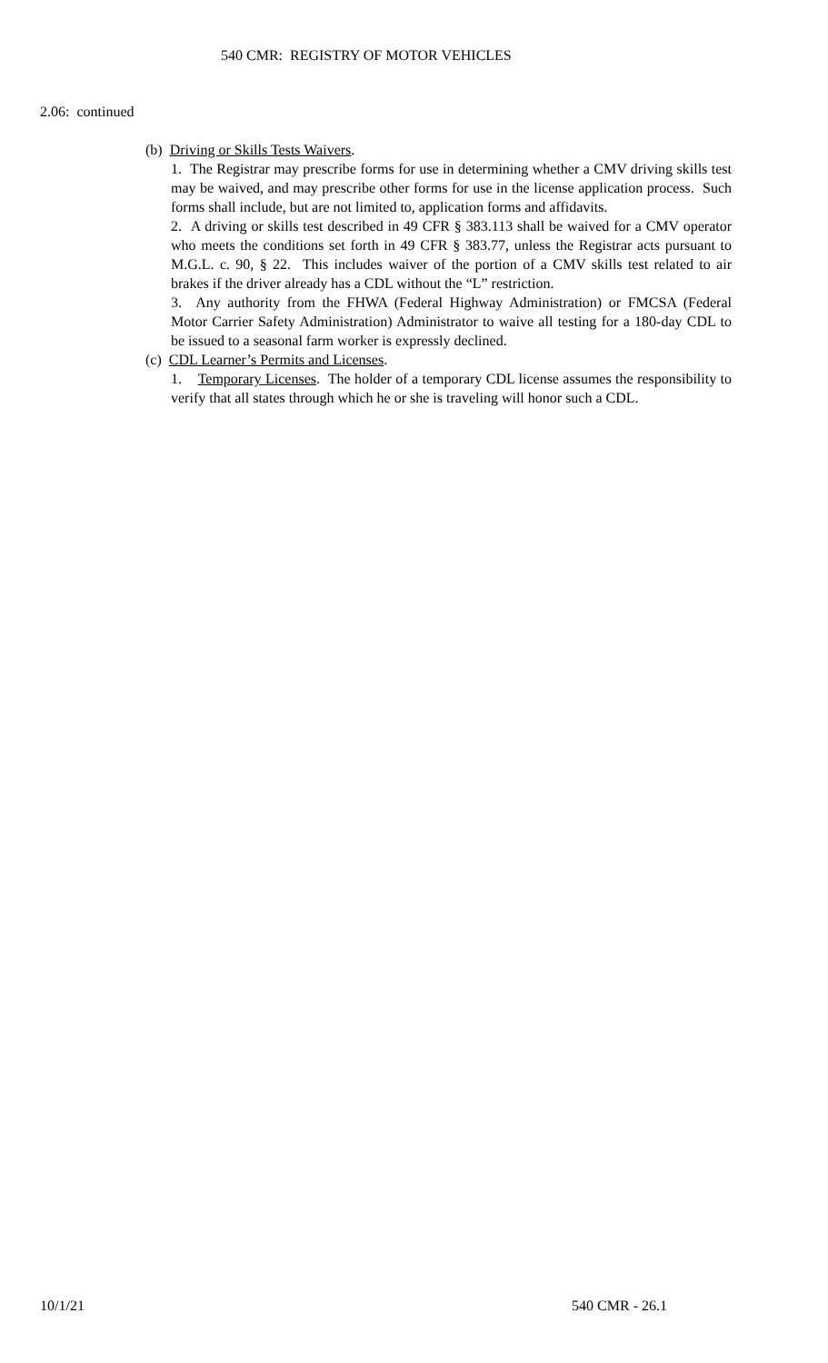540 CMR: REGISTRY OF MOTOR VEHICLES
2.06: continued
(b) Driving or Skills Tests Waivers.
1. The Registrar may prescribe forms for use in determining whether a CMV driving skills test may be waived, and may prescribe other forms for use in the license application process. Such forms shall include, but are not limited to, application forms and affidavits.
2. A driving or skills test described in 49 CFR § 383.113 shall be waived for a CMV operator who meets the conditions set forth in 49 CFR § 383.77, unless the Registrar acts pursuant to M.G.L. c. 90, § 22. This includes waiver of the portion of a CMV skills test related to air brakes if the driver already has a CDL without the “L” restriction.
3. Any authority from the FHWA (Federal Highway Administration) or FMCSA (Federal Motor Carrier Safety Administration) Administrator to waive all testing for a 180-day CDL to be issued to a seasonal farm worker is expressly declined.
(c) CDL Learner’s Permits and Licenses.
1. Temporary Licenses. The holder of a temporary CDL license assumes the responsibility to verify that all states through which he or she is traveling will honor such a CDL.
10/1/21 540 CMR - 26.1